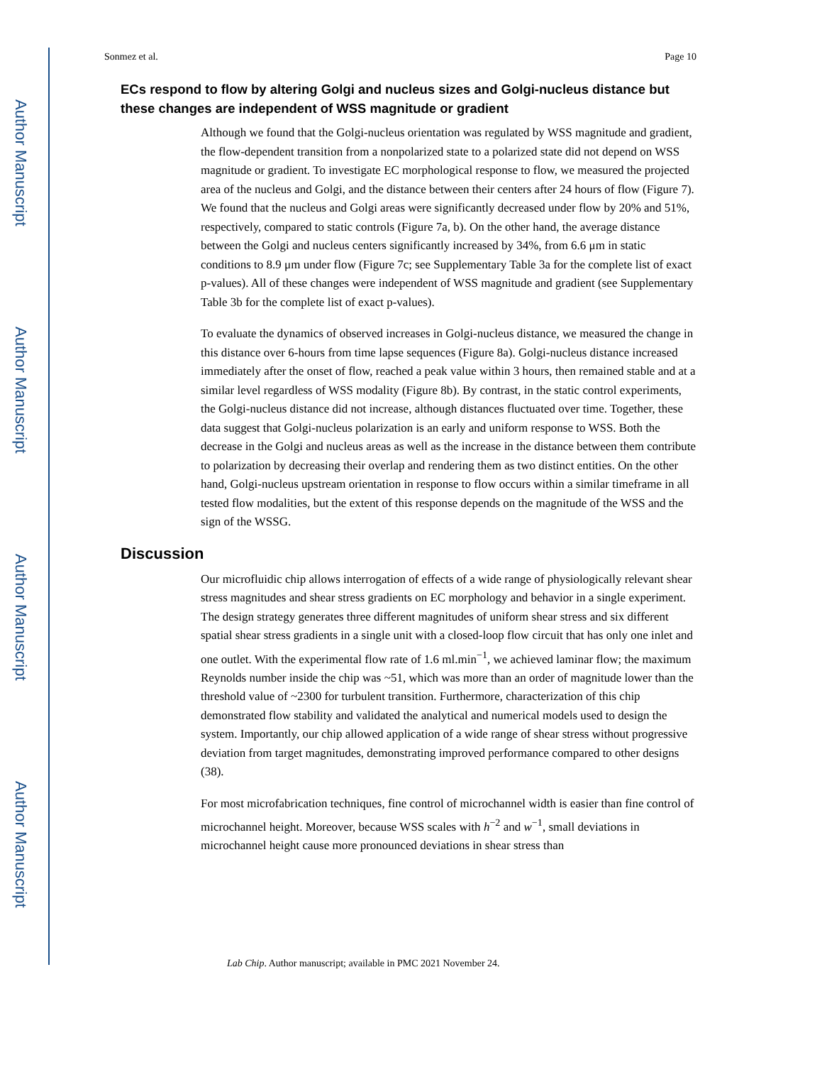Author Manuscript
Author Manuscript
Author Manuscript
Author Manuscript
Sonmez et al. Page 10
ECs respond to flow by altering Golgi and nucleus sizes and Golgi-nucleus distance but these changes are independent of WSS magnitude or gradient
Although we found that the Golgi-nucleus orientation was regulated by WSS magnitude and gradient, the flow-dependent transition from a nonpolarized state to a polarized state did not depend on WSS magnitude or gradient. To investigate EC morphological response to flow, we measured the projected area of the nucleus and Golgi, and the distance between their centers after 24 hours of flow (Figure 7). We found that the nucleus and Golgi areas were significantly decreased under flow by 20% and 51%, respectively, compared to static controls (Figure 7a, b). On the other hand, the average distance between the Golgi and nucleus centers significantly increased by 34%, from 6.6 μm in static conditions to 8.9 μm under flow (Figure 7c; see Supplementary Table 3a for the complete list of exact p-values). All of these changes were independent of WSS magnitude and gradient (see Supplementary Table 3b for the complete list of exact p-values).
To evaluate the dynamics of observed increases in Golgi-nucleus distance, we measured the change in this distance over 6-hours from time lapse sequences (Figure 8a). Golgi-nucleus distance increased immediately after the onset of flow, reached a peak value within 3 hours, then remained stable and at a similar level regardless of WSS modality (Figure 8b). By contrast, in the static control experiments, the Golgi-nucleus distance did not increase, although distances fluctuated over time. Together, these data suggest that Golgi-nucleus polarization is an early and uniform response to WSS. Both the decrease in the Golgi and nucleus areas as well as the increase in the distance between them contribute to polarization by decreasing their overlap and rendering them as two distinct entities. On the other hand, Golgi-nucleus upstream orientation in response to flow occurs within a similar timeframe in all tested flow modalities, but the extent of this response depends on the magnitude of the WSS and the sign of the WSSG.
Discussion
Our microfluidic chip allows interrogation of effects of a wide range of physiologically relevant shear stress magnitudes and shear stress gradients on EC morphology and behavior in a single experiment. The design strategy generates three different magnitudes of uniform shear stress and six different spatial shear stress gradients in a single unit with a closed-loop flow circuit that has only one inlet and one outlet. With the experimental flow rate of 1.6 ml.min<sup>−1</sup>, we achieved laminar flow; the maximum Reynolds number inside the chip was ~51, which was more than an order of magnitude lower than the threshold value of ~2300 for turbulent transition. Furthermore, characterization of this chip demonstrated flow stability and validated the analytical and numerical models used to design the system. Importantly, our chip allowed application of a wide range of shear stress without progressive deviation from target magnitudes, demonstrating improved performance compared to other designs (38).
For most microfabrication techniques, fine control of microchannel width is easier than fine control of microchannel height. Moreover, because WSS scales with h<sup>−2</sup> and w<sup>−1</sup>, small deviations in microchannel height cause more pronounced deviations in shear stress than
Lab Chip. Author manuscript; available in PMC 2021 November 24.